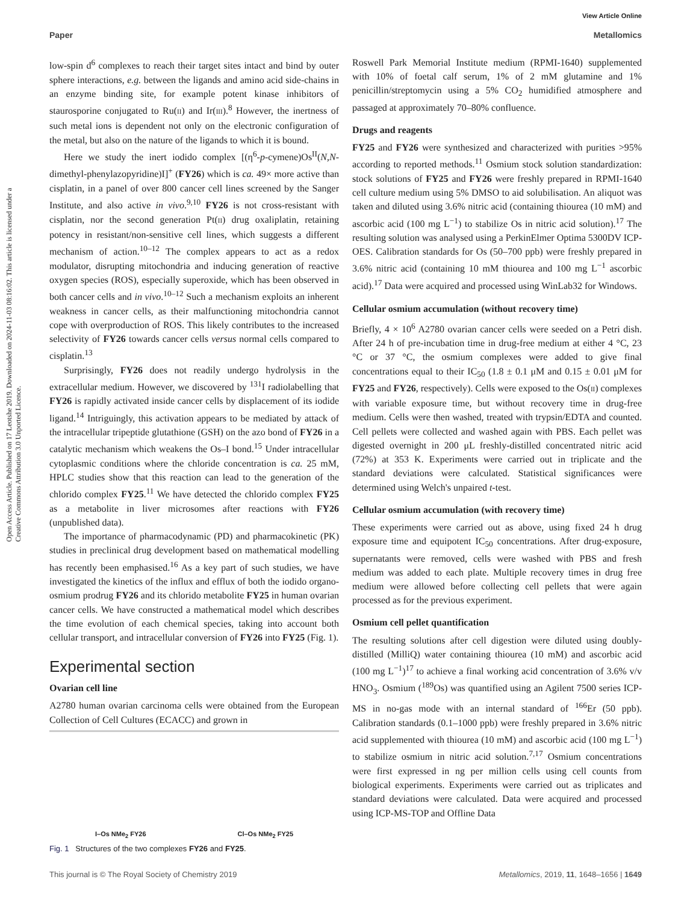View Article Online
Paper Metallomics
Open Access Article. Published on 17 Leotshe 2019. Downloaded on 2024-11-03 08:16:02. This article is licensed under a Creative Commons Attribution 3.0 Unported Licence.
low-spin d<sup>6</sup> complexes to reach their target sites intact and bind by outer sphere interactions, e.g. between the ligands and amino acid side-chains in an enzyme binding site, for example potent kinase inhibitors of staurosporine conjugated to Ru(II) and Ir(III).<sup>8</sup> However, the inertness of such metal ions is dependent not only on the electronic configuration of the metal, but also on the nature of the ligands to which it is bound.
Here we study the inert iodido complex [(η<sup>6</sup>-p-cymene)Os<sup>II</sup>(N,N-dimethyl-phenylazopyridine)I]<sup>+</sup> (FY26) which is ca. 49× more active than cisplatin, in a panel of over 800 cancer cell lines screened by the Sanger Institute, and also active in vivo.<sup>9,10</sup> FY26 is not cross-resistant with cisplatin, nor the second generation Pt(II) drug oxaliplatin, retaining potency in resistant/non-sensitive cell lines, which suggests a different mechanism of action.<sup>10–12</sup> The complex appears to act as a redox modulator, disrupting mitochondria and inducing generation of reactive oxygen species (ROS), especially superoxide, which has been observed in both cancer cells and in vivo.<sup>10–12</sup> Such a mechanism exploits an inherent weakness in cancer cells, as their malfunctioning mitochondria cannot cope with overproduction of ROS. This likely contributes to the increased selectivity of FY26 towards cancer cells versus normal cells compared to cisplatin.<sup>13</sup>
Surprisingly, FY26 does not readily undergo hydrolysis in the extracellular medium. However, we discovered by <sup>131</sup>I radiolabelling that FY26 is rapidly activated inside cancer cells by displacement of its iodide ligand.<sup>14</sup> Intriguingly, this activation appears to be mediated by attack of the intracellular tripeptide glutathione (GSH) on the azo bond of FY26 in a catalytic mechanism which weakens the Os–I bond.<sup>15</sup> Under intracellular cytoplasmic conditions where the chloride concentration is ca. 25 mM, HPLC studies show that this reaction can lead to the generation of the chlorido complex FY25.<sup>11</sup> We have detected the chlorido complex FY25 as a metabolite in liver microsomes after reactions with FY26 (unpublished data).
The importance of pharmacodynamic (PD) and pharmacokinetic (PK) studies in preclinical drug development based on mathematical modelling has recently been emphasised.<sup>16</sup> As a key part of such studies, we have investigated the kinetics of the influx and efflux of both the iodido organo-osmium prodrug FY26 and its chlorido metabolite FY25 in human ovarian cancer cells. We have constructed a mathematical model which describes the time evolution of each chemical species, taking into account both cellular transport, and intracellular conversion of FY26 into FY25 (Fig. 1).
Experimental section
Ovarian cell line
A2780 human ovarian carcinoma cells were obtained from the European Collection of Cell Cultures (ECACC) and grown in
I–Os NMe<sub>2</sub> FY26 Cl–Os NMe<sub>2</sub> FY25
Fig. 1 Structures of the two complexes FY26 and FY25.
Roswell Park Memorial Institute medium (RPMI-1640) supplemented with 10% of foetal calf serum, 1% of 2 mM glutamine and 1% penicillin/streptomycin using a 5% CO<sub>2</sub> humidified atmosphere and passaged at approximately 70–80% confluence.
Drugs and reagents
FY25 and FY26 were synthesized and characterized with purities >95% according to reported methods.<sup>11</sup> Osmium stock solution standardization: stock solutions of FY25 and FY26 were freshly prepared in RPMI-1640 cell culture medium using 5% DMSO to aid solubilisation. An aliquot was taken and diluted using 3.6% nitric acid (containing thiourea (10 mM) and ascorbic acid (100 mg L<sup>−1</sup>) to stabilize Os in nitric acid solution).<sup>17</sup> The resulting solution was analysed using a PerkinElmer Optima 5300DV ICP-OES. Calibration standards for Os (50–700 ppb) were freshly prepared in 3.6% nitric acid (containing 10 mM thiourea and 100 mg L<sup>−1</sup> ascorbic acid).<sup>17</sup> Data were acquired and processed using WinLab32 for Windows.
Cellular osmium accumulation (without recovery time)
Briefly, 4 × 10<sup>6</sup> A2780 ovarian cancer cells were seeded on a Petri dish. After 24 h of pre-incubation time in drug-free medium at either 4 °C, 23 °C or 37 °C, the osmium complexes were added to give final concentrations equal to their IC<sub>50</sub> (1.8 ± 0.1 μM and 0.15 ± 0.01 μM for FY25 and FY26, respectively). Cells were exposed to the Os(II) complexes with variable exposure time, but without recovery time in drug-free medium. Cells were then washed, treated with trypsin/EDTA and counted. Cell pellets were collected and washed again with PBS. Each pellet was digested overnight in 200 μL freshly-distilled concentrated nitric acid (72%) at 353 K. Experiments were carried out in triplicate and the standard deviations were calculated. Statistical significances were determined using Welch's unpaired t-test.
Cellular osmium accumulation (with recovery time)
These experiments were carried out as above, using fixed 24 h drug exposure time and equipotent IC<sub>50</sub> concentrations. After drug-exposure, supernatants were removed, cells were washed with PBS and fresh medium was added to each plate. Multiple recovery times in drug free medium were allowed before collecting cell pellets that were again processed as for the previous experiment.
Osmium cell pellet quantification
The resulting solutions after cell digestion were diluted using doubly-distilled (MilliQ) water containing thiourea (10 mM) and ascorbic acid (100 mg L<sup>−1</sup>)<sup>17</sup> to achieve a final working acid concentration of 3.6% v/v HNO<sub>3</sub>. Osmium (<sup>189</sup>Os) was quantified using an Agilent 7500 series ICP-MS in no-gas mode with an internal standard of <sup>166</sup>Er (50 ppb). Calibration standards (0.1–1000 ppb) were freshly prepared in 3.6% nitric acid supplemented with thiourea (10 mM) and ascorbic acid (100 mg L<sup>−1</sup>) to stabilize osmium in nitric acid solution.<sup>7,17</sup> Osmium concentrations were first expressed in ng per million cells using cell counts from biological experiments. Experiments were carried out as triplicates and standard deviations were calculated. Data were acquired and processed using ICP-MS-TOP and Offline Data
This journal is © The Royal Society of Chemistry 2019 Metallomics, 2019, 11, 1648–1656 | 1649